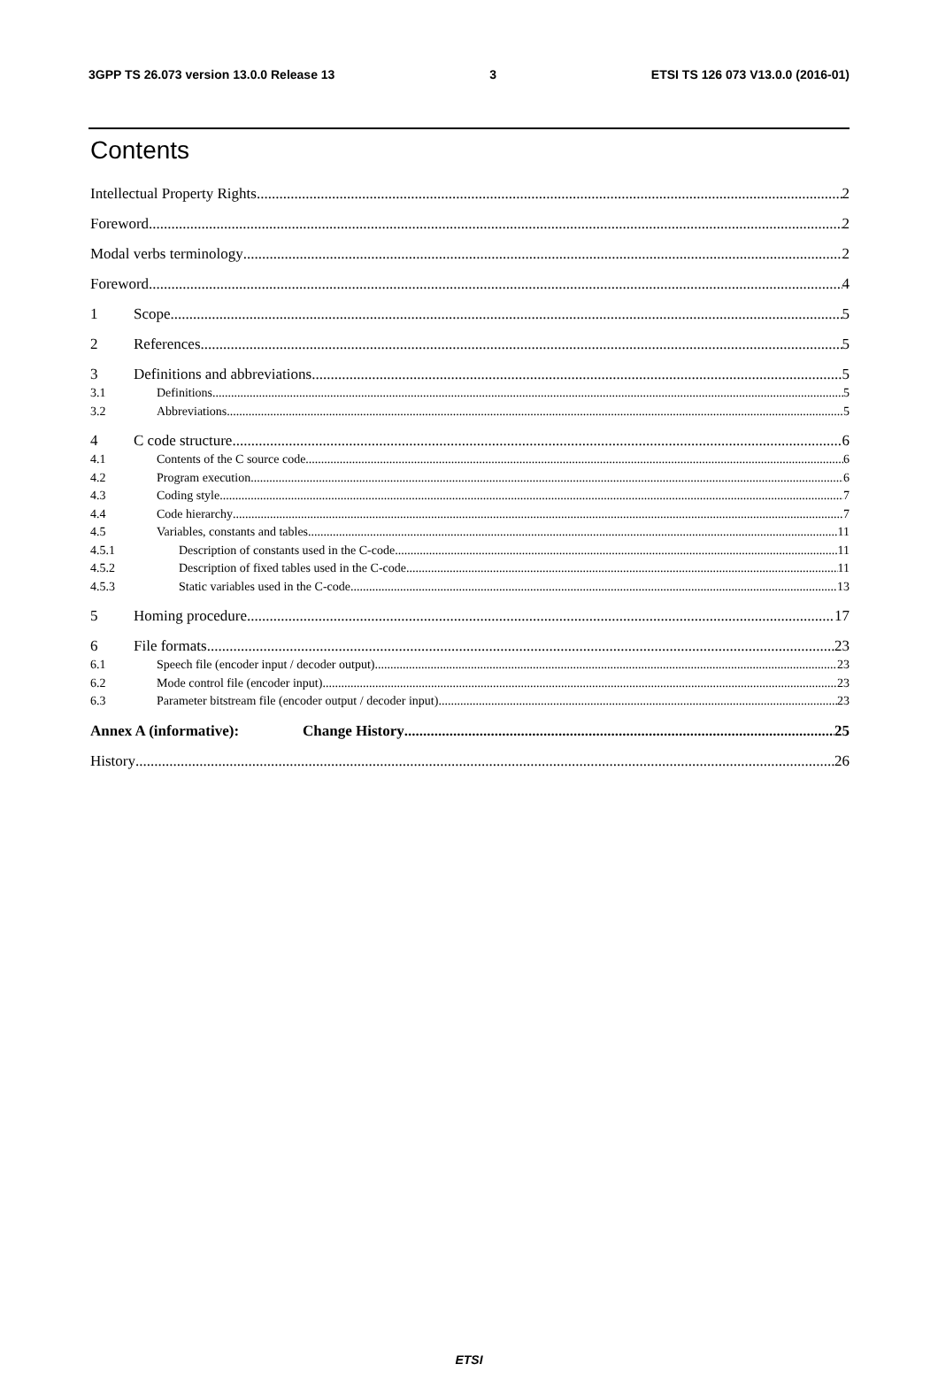3GPP TS 26.073 version 13.0.0 Release 13 3 ETSI TS 126 073 V13.0.0 (2016-01)
Contents
Intellectual Property Rights 2
Foreword 2
Modal verbs terminology 2
Foreword 4
1 Scope 5
2 References 5
3 Definitions and abbreviations 5
3.1 Definitions 5
3.2 Abbreviations 5
4 C code structure 6
4.1 Contents of the C source code 6
4.2 Program execution 6
4.3 Coding style 7
4.4 Code hierarchy 7
4.5 Variables, constants and tables 11
4.5.1 Description of constants used in the C-code 11
4.5.2 Description of fixed tables used in the C-code 11
4.5.3 Static variables used in the C-code 13
5 Homing procedure 17
6 File formats 23
6.1 Speech file (encoder input / decoder output) 23
6.2 Mode control file (encoder input) 23
6.3 Parameter bitstream file (encoder output / decoder input) 23
Annex A (informative): Change History 25
History 26
ETSI